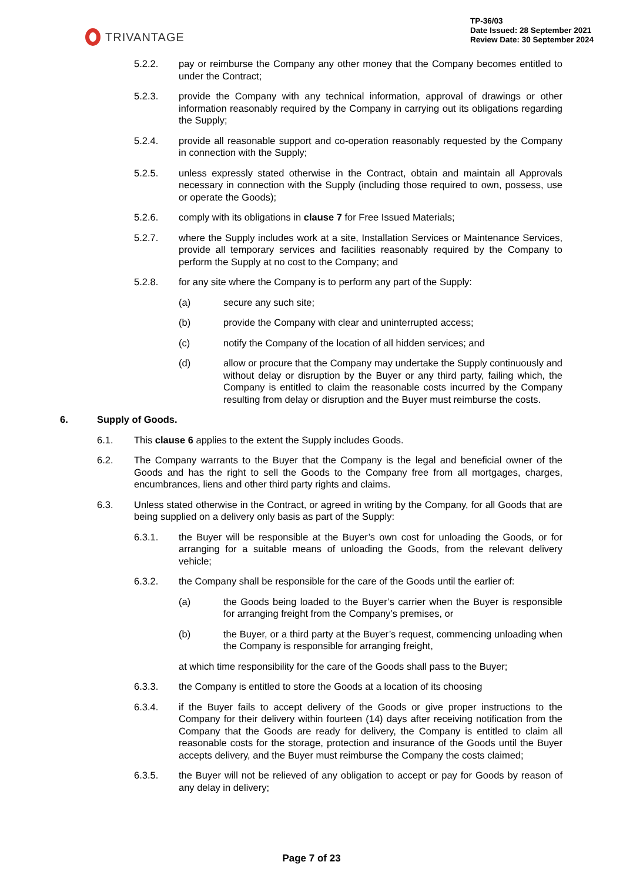TRIVANTAGE
TP-36/03
Date Issued: 28 September 2021
Review Date: 30 September 2024
5.2.2. pay or reimburse the Company any other money that the Company becomes entitled to under the Contract;
5.2.3. provide the Company with any technical information, approval of drawings or other information reasonably required by the Company in carrying out its obligations regarding the Supply;
5.2.4. provide all reasonable support and co-operation reasonably requested by the Company in connection with the Supply;
5.2.5. unless expressly stated otherwise in the Contract, obtain and maintain all Approvals necessary in connection with the Supply (including those required to own, possess, use or operate the Goods);
5.2.6. comply with its obligations in clause 7 for Free Issued Materials;
5.2.7. where the Supply includes work at a site, Installation Services or Maintenance Services, provide all temporary services and facilities reasonably required by the Company to perform the Supply at no cost to the Company; and
5.2.8. for any site where the Company is to perform any part of the Supply:
(a) secure any such site;
(b) provide the Company with clear and uninterrupted access;
(c) notify the Company of the location of all hidden services; and
(d) allow or procure that the Company may undertake the Supply continuously and without delay or disruption by the Buyer or any third party, failing which, the Company is entitled to claim the reasonable costs incurred by the Company resulting from delay or disruption and the Buyer must reimburse the costs.
6. Supply of Goods.
6.1. This clause 6 applies to the extent the Supply includes Goods.
6.2. The Company warrants to the Buyer that the Company is the legal and beneficial owner of the Goods and has the right to sell the Goods to the Company free from all mortgages, charges, encumbrances, liens and other third party rights and claims.
6.3. Unless stated otherwise in the Contract, or agreed in writing by the Company, for all Goods that are being supplied on a delivery only basis as part of the Supply:
6.3.1. the Buyer will be responsible at the Buyer’s own cost for unloading the Goods, or for arranging for a suitable means of unloading the Goods, from the relevant delivery vehicle;
6.3.2. the Company shall be responsible for the care of the Goods until the earlier of:
(a) the Goods being loaded to the Buyer’s carrier when the Buyer is responsible for arranging freight from the Company’s premises, or
(b) the Buyer, or a third party at the Buyer’s request, commencing unloading when the Company is responsible for arranging freight,
at which time responsibility for the care of the Goods shall pass to the Buyer;
6.3.3. the Company is entitled to store the Goods at a location of its choosing
6.3.4. if the Buyer fails to accept delivery of the Goods or give proper instructions to the Company for their delivery within fourteen (14) days after receiving notification from the Company that the Goods are ready for delivery, the Company is entitled to claim all reasonable costs for the storage, protection and insurance of the Goods until the Buyer accepts delivery, and the Buyer must reimburse the Company the costs claimed;
6.3.5. the Buyer will not be relieved of any obligation to accept or pay for Goods by reason of any delay in delivery;
Page 7 of 23